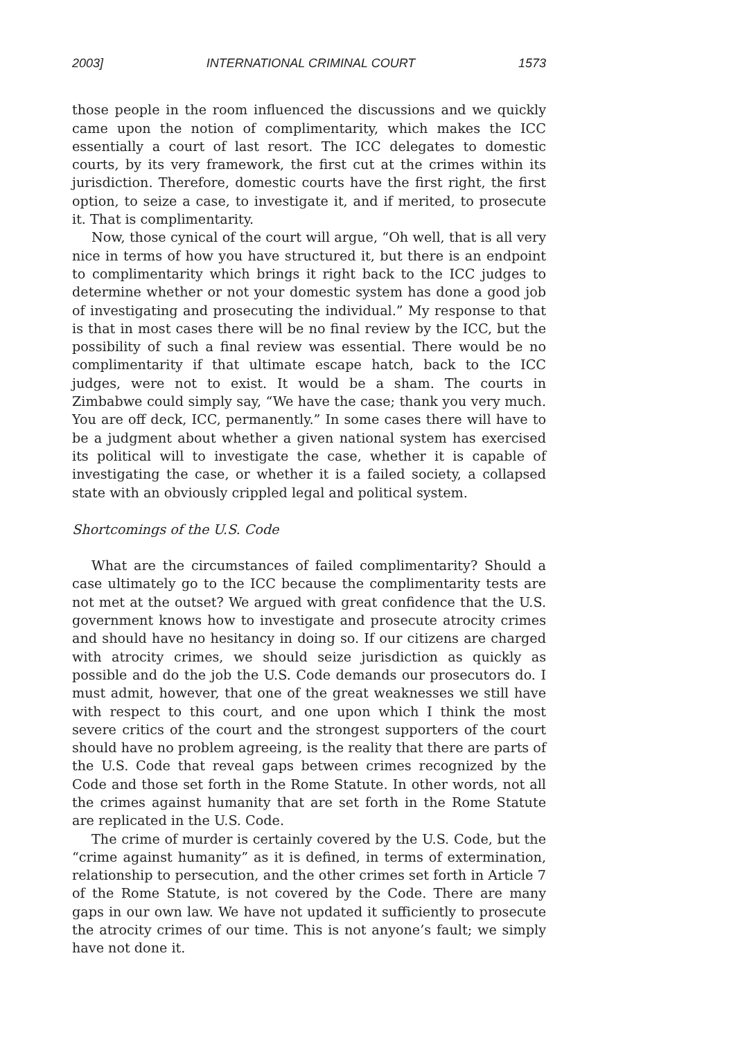2003] INTERNATIONAL CRIMINAL COURT 1573
those people in the room influenced the discussions and we quickly came upon the notion of complimentarity, which makes the ICC essentially a court of last resort. The ICC delegates to domestic courts, by its very framework, the first cut at the crimes within its jurisdiction. Therefore, domestic courts have the first right, the first option, to seize a case, to investigate it, and if merited, to prosecute it. That is complimentarity.
Now, those cynical of the court will argue, “Oh well, that is all very nice in terms of how you have structured it, but there is an endpoint to complimentarity which brings it right back to the ICC judges to determine whether or not your domestic system has done a good job of investigating and prosecuting the individual.” My response to that is that in most cases there will be no final review by the ICC, but the possibility of such a final review was essential. There would be no complimentarity if that ultimate escape hatch, back to the ICC judges, were not to exist. It would be a sham. The courts in Zimbabwe could simply say, “We have the case; thank you very much. You are off deck, ICC, permanently.” In some cases there will have to be a judgment about whether a given national system has exercised its political will to investigate the case, whether it is capable of investigating the case, or whether it is a failed society, a collapsed state with an obviously crippled legal and political system.
Shortcomings of the U.S. Code
What are the circumstances of failed complimentarity? Should a case ultimately go to the ICC because the complimentarity tests are not met at the outset? We argued with great confidence that the U.S. government knows how to investigate and prosecute atrocity crimes and should have no hesitancy in doing so. If our citizens are charged with atrocity crimes, we should seize jurisdiction as quickly as possible and do the job the U.S. Code demands our prosecutors do. I must admit, however, that one of the great weaknesses we still have with respect to this court, and one upon which I think the most severe critics of the court and the strongest supporters of the court should have no problem agreeing, is the reality that there are parts of the U.S. Code that reveal gaps between crimes recognized by the Code and those set forth in the Rome Statute. In other words, not all the crimes against humanity that are set forth in the Rome Statute are replicated in the U.S. Code.
The crime of murder is certainly covered by the U.S. Code, but the “crime against humanity” as it is defined, in terms of extermination, relationship to persecution, and the other crimes set forth in Article 7 of the Rome Statute, is not covered by the Code. There are many gaps in our own law. We have not updated it sufficiently to prosecute the atrocity crimes of our time. This is not anyone’s fault; we simply have not done it.